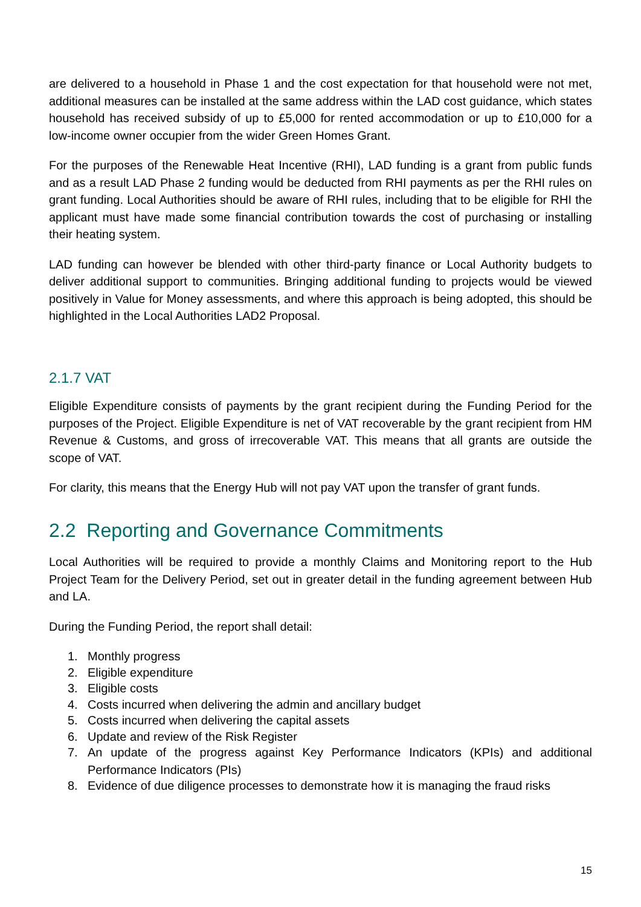are delivered to a household in Phase 1 and the cost expectation for that household were not met, additional measures can be installed at the same address within the LAD cost guidance, which states household has received subsidy of up to £5,000 for rented accommodation or up to £10,000 for a low-income owner occupier from the wider Green Homes Grant.
For the purposes of the Renewable Heat Incentive (RHI), LAD funding is a grant from public funds and as a result LAD Phase 2 funding would be deducted from RHI payments as per the RHI rules on grant funding. Local Authorities should be aware of RHI rules, including that to be eligible for RHI the applicant must have made some financial contribution towards the cost of purchasing or installing their heating system.
LAD funding can however be blended with other third-party finance or Local Authority budgets to deliver additional support to communities. Bringing additional funding to projects would be viewed positively in Value for Money assessments, and where this approach is being adopted, this should be highlighted in the Local Authorities LAD2 Proposal.
2.1.7 VAT
Eligible Expenditure consists of payments by the grant recipient during the Funding Period for the purposes of the Project. Eligible Expenditure is net of VAT recoverable by the grant recipient from HM Revenue & Customs, and gross of irrecoverable VAT. This means that all grants are outside the scope of VAT.
For clarity, this means that the Energy Hub will not pay VAT upon the transfer of grant funds.
2.2 Reporting and Governance Commitments
Local Authorities will be required to provide a monthly Claims and Monitoring report to the Hub Project Team for the Delivery Period, set out in greater detail in the funding agreement between Hub and LA.
During the Funding Period, the report shall detail:
1. Monthly progress
2. Eligible expenditure
3. Eligible costs
4. Costs incurred when delivering the admin and ancillary budget
5. Costs incurred when delivering the capital assets
6. Update and review of the Risk Register
7. An update of the progress against Key Performance Indicators (KPIs) and additional Performance Indicators (PIs)
8. Evidence of due diligence processes to demonstrate how it is managing the fraud risks
15